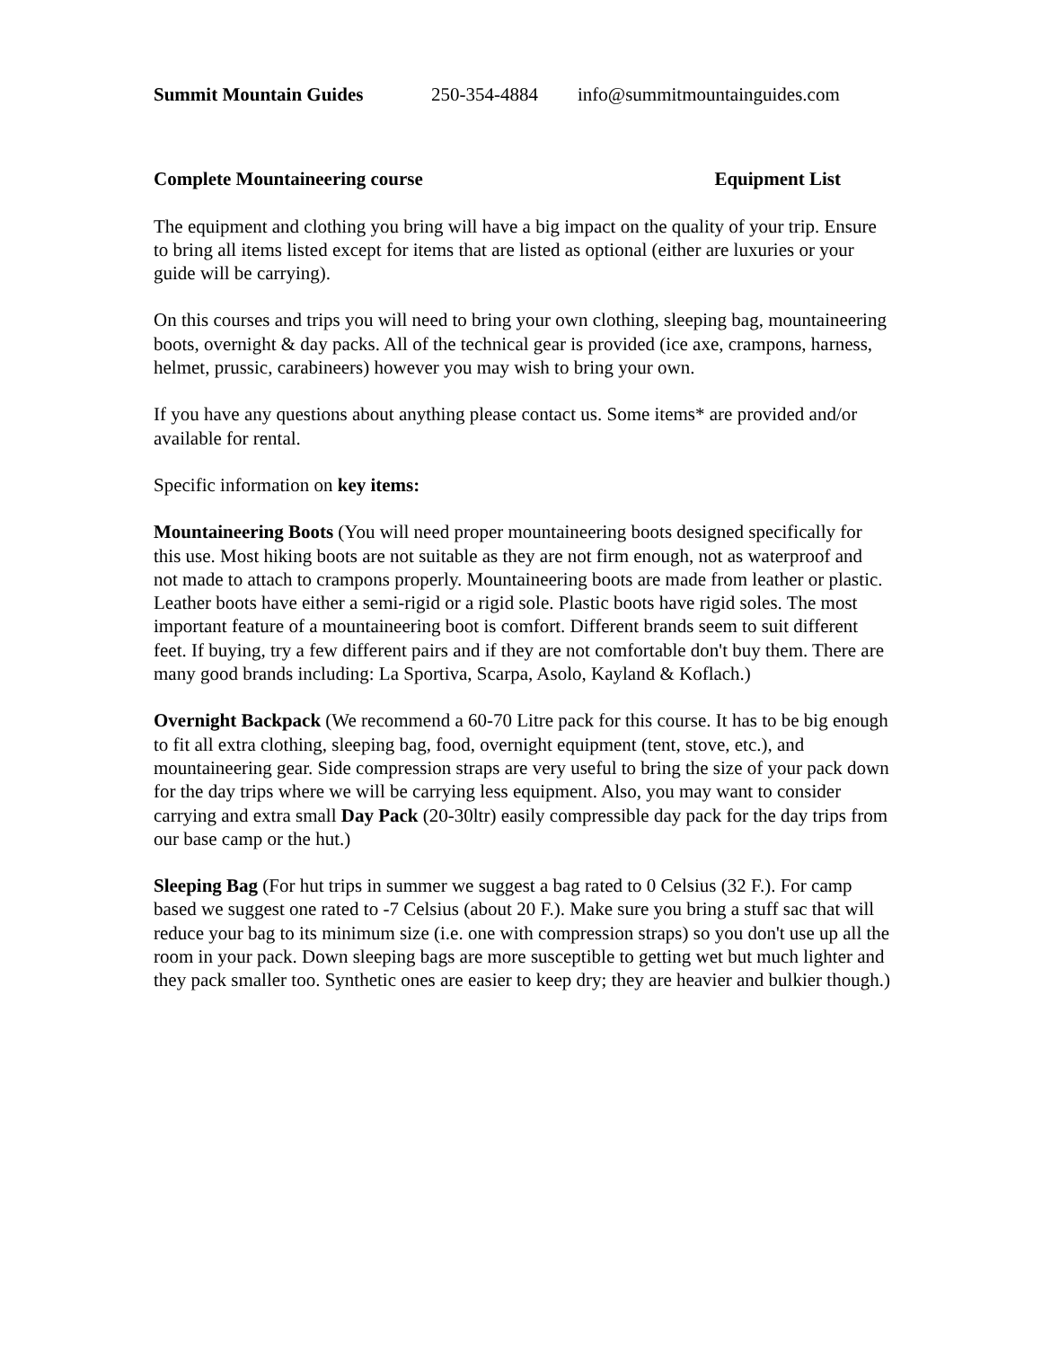Summit Mountain Guides 250-354-4884 info@summitmountainguides.com
Complete Mountaineering course Equipment List
The equipment and clothing you bring will have a big impact on the quality of your trip. Ensure to bring all items listed except for items that are listed as optional (either are luxuries or your guide will be carrying).
On this courses and trips you will need to bring your own clothing, sleeping bag, mountaineering boots, overnight & day packs. All of the technical gear is provided (ice axe, crampons, harness, helmet, prussic, carabineers) however you may wish to bring your own.
If you have any questions about anything please contact us. Some items* are provided and/or available for rental.
Specific information on key items:
Mountaineering Boots (You will need proper mountaineering boots designed specifically for this use. Most hiking boots are not suitable as they are not firm enough, not as waterproof and not made to attach to crampons properly. Mountaineering boots are made from leather or plastic. Leather boots have either a semi-rigid or a rigid sole. Plastic boots have rigid soles. The most important feature of a mountaineering boot is comfort. Different brands seem to suit different feet. If buying, try a few different pairs and if they are not comfortable don't buy them. There are many good brands including: La Sportiva, Scarpa, Asolo, Kayland & Koflach.)
Overnight Backpack (We recommend a 60-70 Litre pack for this course. It has to be big enough to fit all extra clothing, sleeping bag, food, overnight equipment (tent, stove, etc.), and mountaineering gear. Side compression straps are very useful to bring the size of your pack down for the day trips where we will be carrying less equipment. Also, you may want to consider carrying and extra small Day Pack (20-30ltr) easily compressible day pack for the day trips from our base camp or the hut.)
Sleeping Bag (For hut trips in summer we suggest a bag rated to 0 Celsius (32 F.). For camp based we suggest one rated to -7 Celsius (about 20 F.). Make sure you bring a stuff sac that will reduce your bag to its minimum size (i.e. one with compression straps) so you don't use up all the room in your pack. Down sleeping bags are more susceptible to getting wet but much lighter and they pack smaller too. Synthetic ones are easier to keep dry; they are heavier and bulkier though.)